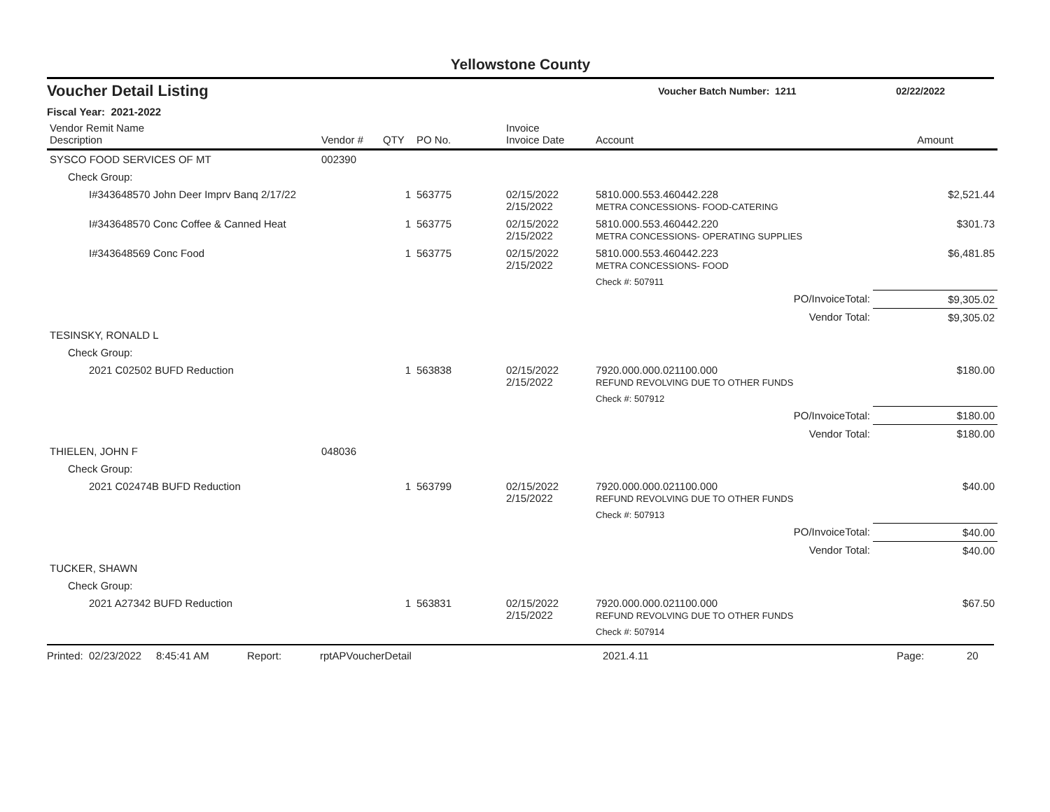Yellowstone County
Voucher Detail Listing Voucher Batch Number: 1211 02/22/2022
Fiscal Year: 2021-2022
| Vendor Remit Name Description | Vendor # | QTY | PO No. | Invoice Invoice Date | Account | Amount |
| --- | --- | --- | --- | --- | --- | --- |
| SYSCO FOOD SERVICES OF MT | 002390 | | | | | |
| Check Group: | | | | | | |
| I#343648570 John Deer Imprv Banq 2/17/22 | | 1 | 563775 | 02/15/2022 2/15/2022 | 5810.000.553.460442.228 METRA CONCESSIONS- FOOD-CATERING | $2,521.44 |
| I#343648570 Conc Coffee & Canned Heat | | 1 | 563775 | 02/15/2022 2/15/2022 | 5810.000.553.460442.220 METRA CONCESSIONS- OPERATING SUPPLIES | $301.73 |
| I#343648569 Conc Food | | 1 | 563775 | 02/15/2022 2/15/2022 | 5810.000.553.460442.223 METRA CONCESSIONS- FOOD | $6,481.85 |
| | | | | | Check #: 507911 | |
| | | | | | PO/InvoiceTotal: | $9,305.02 |
| | | | | | Vendor Total: | $9,305.02 |
| TESINSKY, RONALD L | | | | | | |
| Check Group: | | | | | | |
| 2021 C02502 BUFD Reduction | | 1 | 563838 | 02/15/2022 2/15/2022 | 7920.000.000.021100.000 REFUND REVOLVING DUE TO OTHER FUNDS | $180.00 |
| | | | | | Check #: 507912 | |
| | | | | | PO/InvoiceTotal: | $180.00 |
| | | | | | Vendor Total: | $180.00 |
| THIELEN, JOHN F | 048036 | | | | | |
| Check Group: | | | | | | |
| 2021 C02474B BUFD Reduction | | 1 | 563799 | 02/15/2022 2/15/2022 | 7920.000.000.021100.000 REFUND REVOLVING DUE TO OTHER FUNDS | $40.00 |
| | | | | | Check #: 507913 | |
| | | | | | PO/InvoiceTotal: | $40.00 |
| | | | | | Vendor Total: | $40.00 |
| TUCKER, SHAWN | | | | | | |
| Check Group: | | | | | | |
| 2021 A27342 BUFD Reduction | | 1 | 563831 | 02/15/2022 2/15/2022 | 7920.000.000.021100.000 REFUND REVOLVING DUE TO OTHER FUNDS | $67.50 |
| | | | | | Check #: 507914 | |
Printed: 02/23/2022 8:45:41 AM Report: rptAPVoucherDetail 2021.4.11 Page: 20